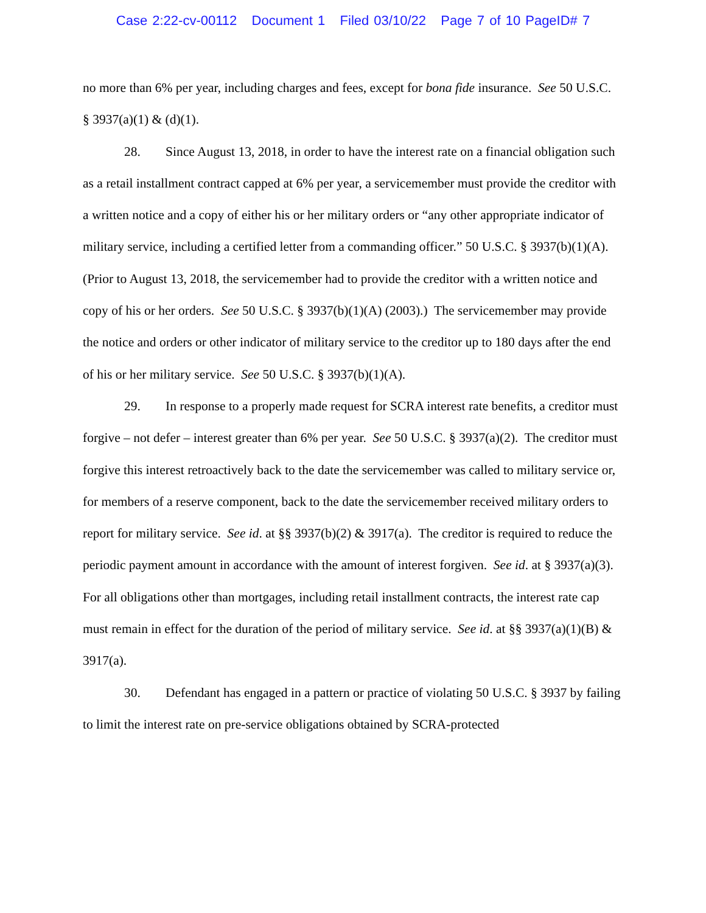Case 2:22-cv-00112 Document 1 Filed 03/10/22 Page 7 of 10 PageID# 7
no more than 6% per year, including charges and fees, except for bona fide insurance. See 50 U.S.C. § 3937(a)(1) & (d)(1).
28. Since August 13, 2018, in order to have the interest rate on a financial obligation such as a retail installment contract capped at 6% per year, a servicemember must provide the creditor with a written notice and a copy of either his or her military orders or “any other appropriate indicator of military service, including a certified letter from a commanding officer.” 50 U.S.C. § 3937(b)(1)(A). (Prior to August 13, 2018, the servicemember had to provide the creditor with a written notice and copy of his or her orders. See 50 U.S.C. § 3937(b)(1)(A) (2003).) The servicemember may provide the notice and orders or other indicator of military service to the creditor up to 180 days after the end of his or her military service. See 50 U.S.C. § 3937(b)(1)(A).
29. In response to a properly made request for SCRA interest rate benefits, a creditor must forgive – not defer – interest greater than 6% per year. See 50 U.S.C. § 3937(a)(2). The creditor must forgive this interest retroactively back to the date the servicemember was called to military service or, for members of a reserve component, back to the date the servicemember received military orders to report for military service. See id. at §§ 3937(b)(2) & 3917(a). The creditor is required to reduce the periodic payment amount in accordance with the amount of interest forgiven. See id. at § 3937(a)(3). For all obligations other than mortgages, including retail installment contracts, the interest rate cap must remain in effect for the duration of the period of military service. See id. at §§ 3937(a)(1)(B) & 3917(a).
30. Defendant has engaged in a pattern or practice of violating 50 U.S.C. § 3937 by failing to limit the interest rate on pre-service obligations obtained by SCRA-protected